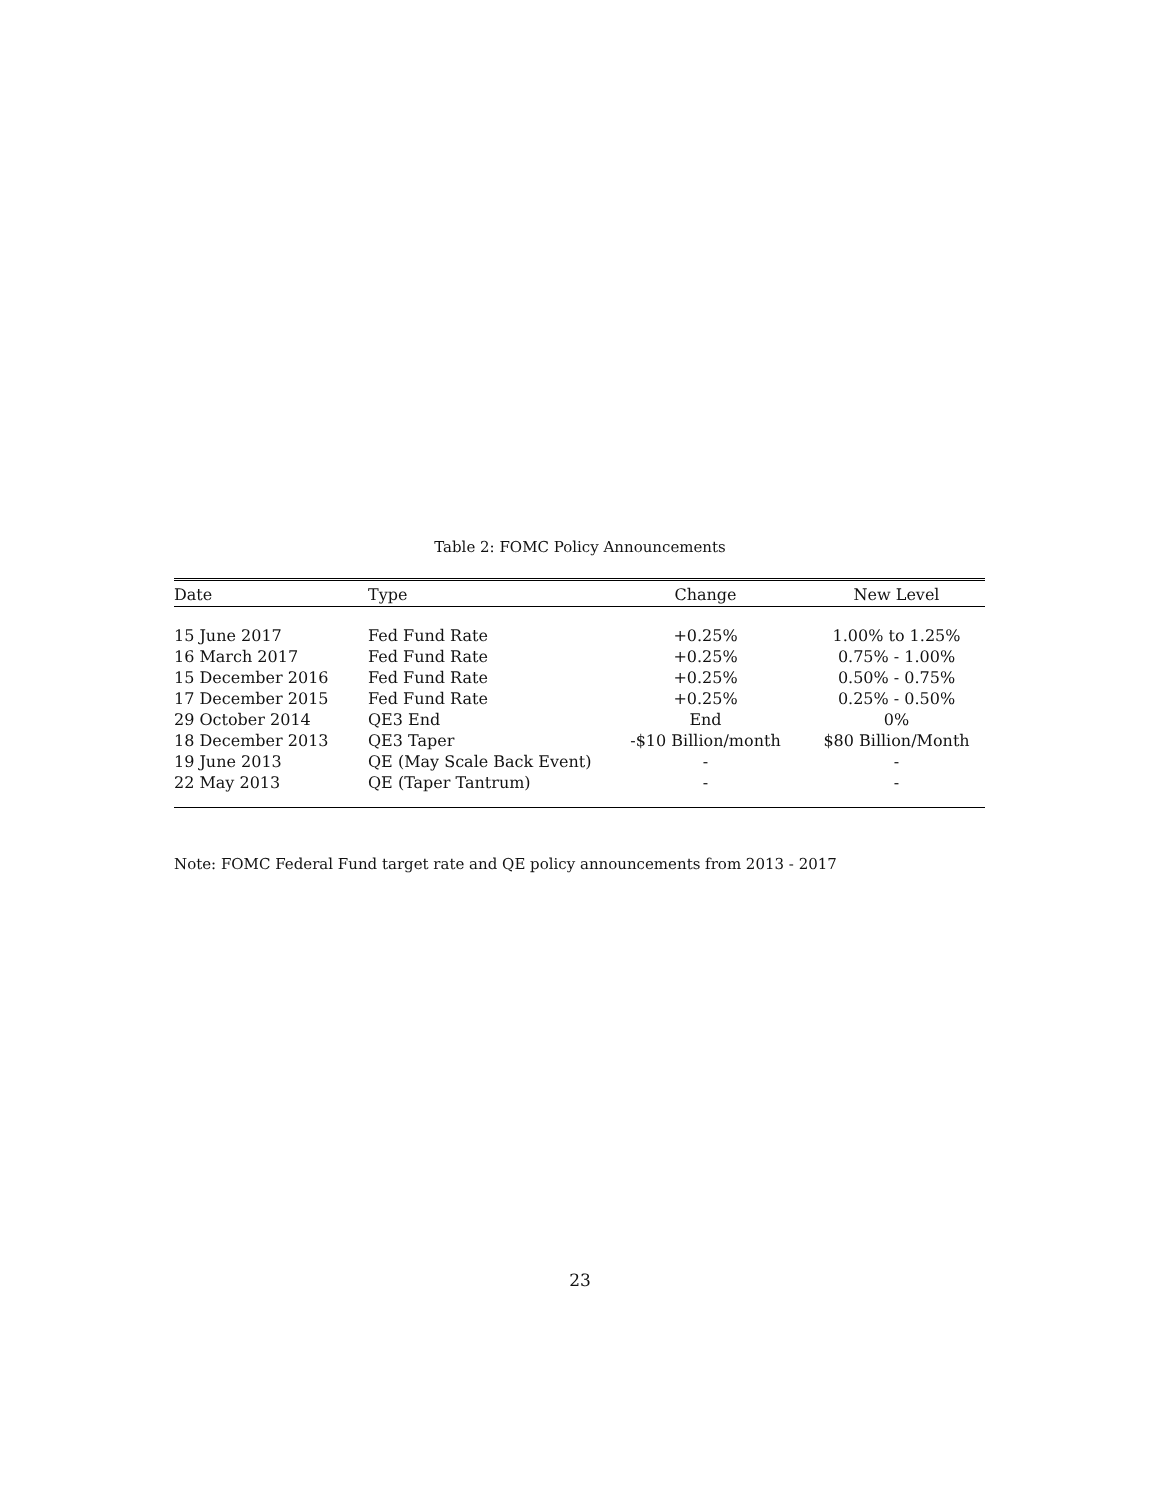Table 2: FOMC Policy Announcements
| Date | Type | Change | New Level |
| --- | --- | --- | --- |
| 15 June 2017 | Fed Fund Rate | +0.25% | 1.00% to 1.25% |
| 16 March 2017 | Fed Fund Rate | +0.25% | 0.75% - 1.00% |
| 15 December 2016 | Fed Fund Rate | +0.25% | 0.50% - 0.75% |
| 17 December 2015 | Fed Fund Rate | +0.25% | 0.25% - 0.50% |
| 29 October 2014 | QE3 End | End | 0% |
| 18 December 2013 | QE3 Taper | -$10 Billion/month | $80 Billion/Month |
| 19 June 2013 | QE (May Scale Back Event) | - | - |
| 22 May 2013 | QE (Taper Tantrum) | - | - |
Note: FOMC Federal Fund target rate and QE policy announcements from 2013 - 2017
23